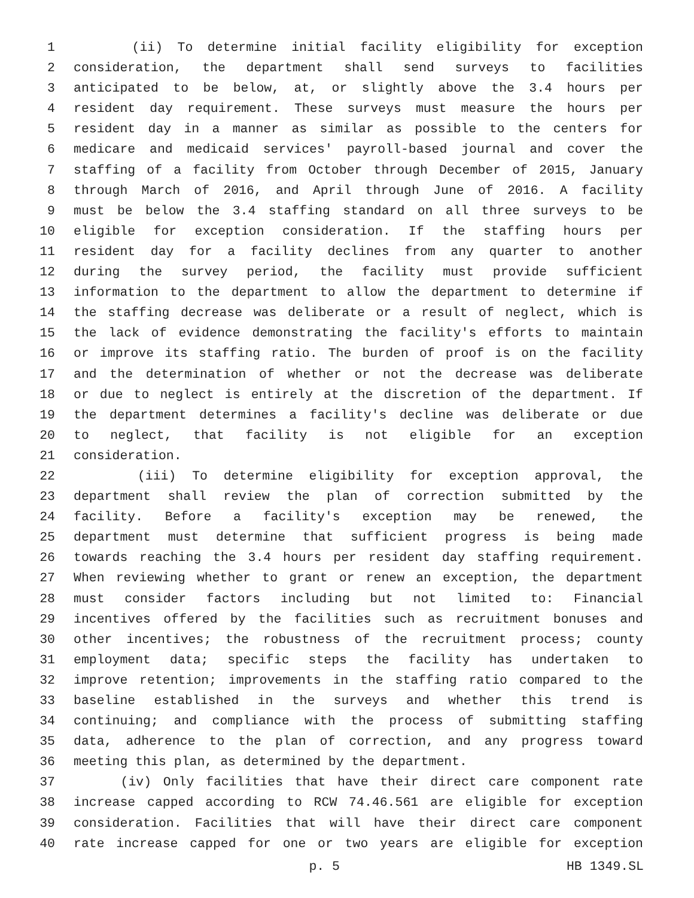1 (ii) To determine initial facility eligibility for exception
2 consideration, the department shall send surveys to facilities
3 anticipated to be below, at, or slightly above the 3.4 hours per
4 resident day requirement. These surveys must measure the hours per
5 resident day in a manner as similar as possible to the centers for
6 medicare and medicaid services' payroll-based journal and cover the
7 staffing of a facility from October through December of 2015, January
8 through March of 2016, and April through June of 2016. A facility
9 must be below the 3.4 staffing standard on all three surveys to be
10 eligible for exception consideration. If the staffing hours per
11 resident day for a facility declines from any quarter to another
12 during the survey period, the facility must provide sufficient
13 information to the department to allow the department to determine if
14 the staffing decrease was deliberate or a result of neglect, which is
15 the lack of evidence demonstrating the facility's efforts to maintain
16 or improve its staffing ratio. The burden of proof is on the facility
17 and the determination of whether or not the decrease was deliberate
18 or due to neglect is entirely at the discretion of the department. If
19 the department determines a facility's decline was deliberate or due
20 to neglect, that facility is not eligible for an exception
21 consideration.
22 (iii) To determine eligibility for exception approval, the
23 department shall review the plan of correction submitted by the
24 facility. Before a facility's exception may be renewed, the
25 department must determine that sufficient progress is being made
26 towards reaching the 3.4 hours per resident day staffing requirement.
27 When reviewing whether to grant or renew an exception, the department
28 must consider factors including but not limited to: Financial
29 incentives offered by the facilities such as recruitment bonuses and
30 other incentives; the robustness of the recruitment process; county
31 employment data; specific steps the facility has undertaken to
32 improve retention; improvements in the staffing ratio compared to the
33 baseline established in the surveys and whether this trend is
34 continuing; and compliance with the process of submitting staffing
35 data, adherence to the plan of correction, and any progress toward
36 meeting this plan, as determined by the department.
37 (iv) Only facilities that have their direct care component rate
38 increase capped according to RCW 74.46.561 are eligible for exception
39 consideration. Facilities that will have their direct care component
40 rate increase capped for one or two years are eligible for exception
p. 5 HB 1349.SL